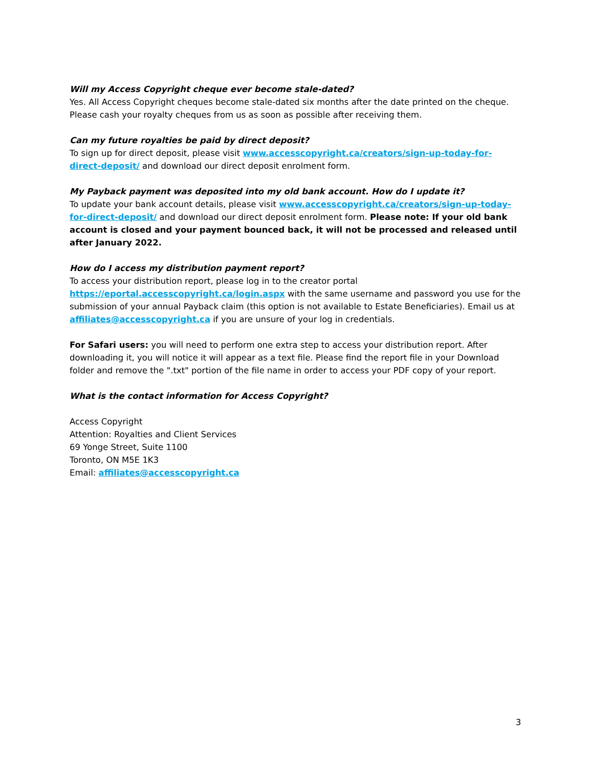Will my Access Copyright cheque ever become stale-dated?
Yes. All Access Copyright cheques become stale-dated six months after the date printed on the cheque. Please cash your royalty cheques from us as soon as possible after receiving them.
Can my future royalties be paid by direct deposit?
To sign up for direct deposit, please visit www.accesscopyright.ca/creators/sign-up-today-for-direct-deposit/ and download our direct deposit enrolment form.
My Payback payment was deposited into my old bank account. How do I update it?
To update your bank account details, please visit www.accesscopyright.ca/creators/sign-up-today-for-direct-deposit/ and download our direct deposit enrolment form. Please note: If your old bank account is closed and your payment bounced back, it will not be processed and released until after January 2022.
How do I access my distribution payment report?
To access your distribution report, please log in to the creator portal https://eportal.accesscopyright.ca/login.aspx with the same username and password you use for the submission of your annual Payback claim (this option is not available to Estate Beneficiaries). Email us at affiliates@accesscopyright.ca if you are unsure of your log in credentials.
For Safari users: you will need to perform one extra step to access your distribution report. After downloading it, you will notice it will appear as a text file. Please find the report file in your Download folder and remove the ".txt" portion of the file name in order to access your PDF copy of your report.
What is the contact information for Access Copyright?
Access Copyright
Attention: Royalties and Client Services
69 Yonge Street, Suite 1100
Toronto, ON M5E 1K3
Email: affiliates@accesscopyright.ca
3